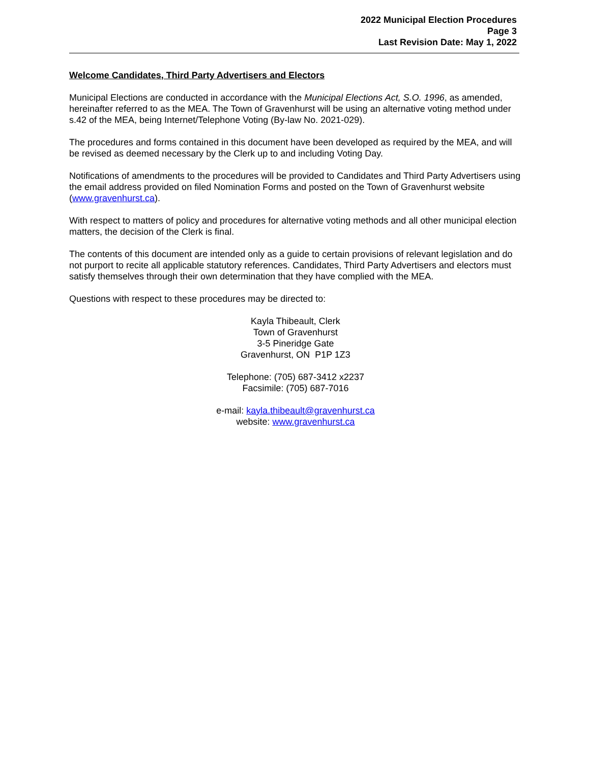2022 Municipal Election Procedures
Page 3
Last Revision Date: May 1, 2022
Welcome Candidates, Third Party Advertisers and Electors
Municipal Elections are conducted in accordance with the Municipal Elections Act, S.O. 1996, as amended, hereinafter referred to as the MEA. The Town of Gravenhurst will be using an alternative voting method under s.42 of the MEA, being Internet/Telephone Voting (By-law No. 2021-029).
The procedures and forms contained in this document have been developed as required by the MEA, and will be revised as deemed necessary by the Clerk up to and including Voting Day.
Notifications of amendments to the procedures will be provided to Candidates and Third Party Advertisers using the email address provided on filed Nomination Forms and posted on the Town of Gravenhurst website (www.gravenhurst.ca).
With respect to matters of policy and procedures for alternative voting methods and all other municipal election matters, the decision of the Clerk is final.
The contents of this document are intended only as a guide to certain provisions of relevant legislation and do not purport to recite all applicable statutory references. Candidates, Third Party Advertisers and electors must satisfy themselves through their own determination that they have complied with the MEA.
Questions with respect to these procedures may be directed to:
Kayla Thibeault, Clerk
Town of Gravenhurst
3-5 Pineridge Gate
Gravenhurst, ON P1P 1Z3
Telephone: (705) 687-3412 x2237
Facsimile: (705) 687-7016
e-mail: kayla.thibeault@gravenhurst.ca
website: www.gravenhurst.ca